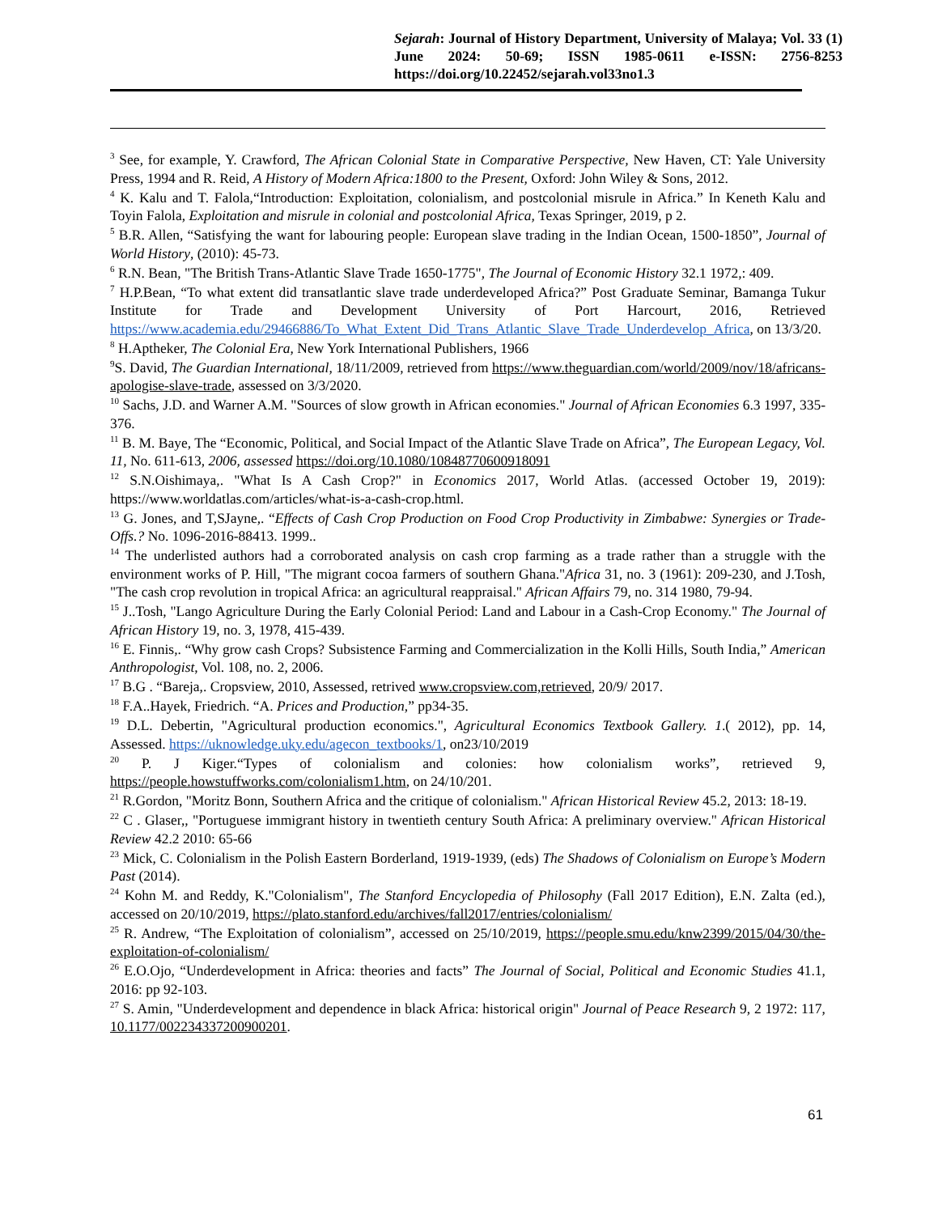Sejarah: Journal of History Department, University of Malaya; Vol. 33 (1) June 2024: 50-69; ISSN 1985-0611 e-ISSN: 2756-8253
https://doi.org/10.22452/sejarah.vol33no1.3
<sup>3</sup> See, for example, Y. Crawford, The African Colonial State in Comparative Perspective, New Haven, CT: Yale University Press, 1994 and R. Reid, A History of Modern Africa:1800 to the Present, Oxford: John Wiley & Sons, 2012.
<sup>4</sup> K. Kalu and T. Falola,“Introduction: Exploitation, colonialism, and postcolonial misrule in Africa.” In Keneth Kalu and Toyin Falola, Exploitation and misrule in colonial and postcolonial Africa, Texas Springer, 2019, p 2.
<sup>5</sup> B.R. Allen, “Satisfying the want for labouring people: European slave trading in the Indian Ocean, 1500-1850”, Journal of World History, (2010): 45-73.
<sup>6</sup> R.N. Bean, "The British Trans-Atlantic Slave Trade 1650-1775", The Journal of Economic History 32.1 1972,: 409.
<sup>7</sup> H.P.Bean, “To what extent did transatlantic slave trade underdeveloped Africa?” Post Graduate Seminar, Bamanga Tukur Institute for Trade and Development University of Port Harcourt, 2016, Retrieved https://www.academia.edu/29466886/To_What_Extent_Did_Trans_Atlantic_Slave_Trade_Underdevelop_Africa, on 13/3/20.
<sup>8</sup> H.Aptheker, The Colonial Era, New York International Publishers, 1966
<sup>9</sup> S. David, The Guardian International, 18/11/2009, retrieved from https://www.theguardian.com/world/2009/nov/18/africans-apologise-slave-trade, assessed on 3/3/2020.
<sup>10</sup> Sachs, J.D. and Warner A.M. "Sources of slow growth in African economies." Journal of African Economies 6.3 1997, 335-376.
<sup>11</sup> B. M. Baye, The “Economic, Political, and Social Impact of the Atlantic Slave Trade on Africa”, The European Legacy, Vol. 11, No. 611-613, 2006, assessed https://doi.org/10.1080/10848770600918091
<sup>12</sup> S.N.Oishimaya,. "What Is A Cash Crop?" in Economics 2017, World Atlas. (accessed October 19, 2019): https://www.worldatlas.com/articles/what-is-a-cash-crop.html.
<sup>13</sup> G. Jones, and T,SJayne,. “Effects of Cash Crop Production on Food Crop Productivity in Zimbabwe: Synergies or Trade-Offs.? No. 1096-2016-88413. 1999..
<sup>14</sup> The underlisted authors had a corroborated analysis on cash crop farming as a trade rather than a struggle with the environment works of P. Hill, "The migrant cocoa farmers of southern Ghana."Africa 31, no. 3 (1961): 209-230, and J.Tosh, "The cash crop revolution in tropical Africa: an agricultural reappraisal." African Affairs 79, no. 314 1980, 79-94.
<sup>15</sup> J..Tosh, "Lango Agriculture During the Early Colonial Period: Land and Labour in a Cash-Crop Economy." The Journal of African History 19, no. 3, 1978, 415-439.
<sup>16</sup> E. Finnis,. “Why grow cash Crops? Subsistence Farming and Commercialization in the Kolli Hills, South India,” American Anthropologist, Vol. 108, no. 2, 2006.
<sup>17</sup> B.G . “Bareja,. Cropsview, 2010, Assessed, retrived www.cropsview.com,retrieved, 20/9/ 2017.
<sup>18</sup> F.A..Hayek, Friedrich. “A. Prices and Production,” pp34-35.
<sup>19</sup> D.L. Debertin, "Agricultural production economics.", Agricultural Economics Textbook Gallery. 1.( 2012), pp. 14, Assessed. https://uknowledge.uky.edu/agecon_textbooks/1, on23/10/2019
<sup>20</sup> P. J Kiger.“Types of colonialism and colonies: how colonialism works”, retrieved 9, https://people.howstuffworks.com/colonialism1.htm, on 24/10/201.
<sup>21</sup> R.Gordon, "Moritz Bonn, Southern Africa and the critique of colonialism." African Historical Review 45.2, 2013: 18-19.
<sup>22</sup> C . Glaser,, "Portuguese immigrant history in twentieth century South Africa: A preliminary overview." African Historical Review 42.2 2010: 65-66
<sup>23</sup> Mick, C. Colonialism in the Polish Eastern Borderland, 1919-1939, (eds) The Shadows of Colonialism on Europe’s Modern Past (2014).
<sup>24</sup> Kohn M. and Reddy, K."Colonialism", The Stanford Encyclopedia of Philosophy (Fall 2017 Edition), E.N. Zalta (ed.), accessed on 20/10/2019, https://plato.stanford.edu/archives/fall2017/entries/colonialism/
<sup>25</sup> R. Andrew, “The Exploitation of colonialism”, accessed on 25/10/2019, https://people.smu.edu/knw2399/2015/04/30/the-exploitation-of-colonialism/
<sup>26</sup> E.O.Ojo, “Underdevelopment in Africa: theories and facts” The Journal of Social, Political and Economic Studies 41.1, 2016: pp 92-103.
<sup>27</sup> S. Amin, "Underdevelopment and dependence in black Africa: historical origin" Journal of Peace Research 9, 2 1972: 117, 10.1177/002234337200900201.
61